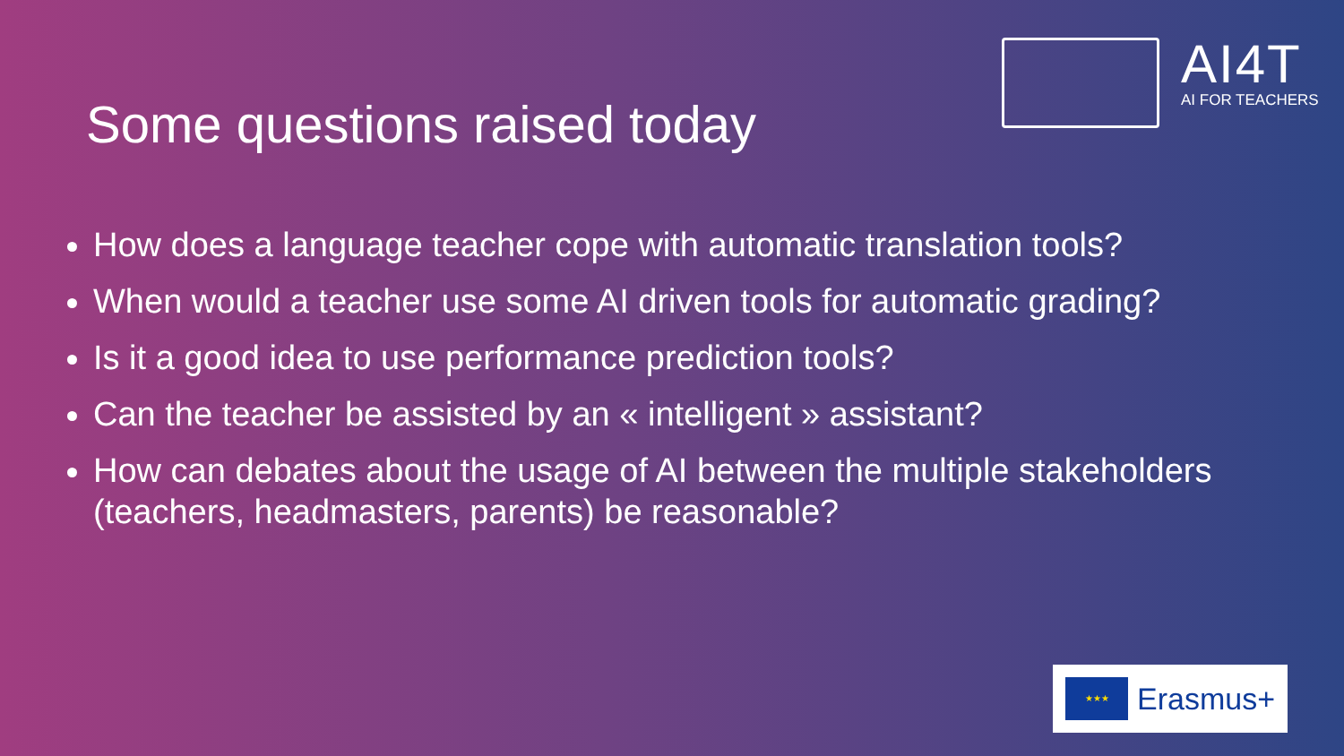AI4T
AI FOR TEACHERS
Some questions raised today
How does a language teacher cope with automatic translation tools?
When would a teacher use some AI driven tools for automatic grading?
Is it a good idea to use performance prediction tools?
Can the teacher be assisted by an « intelligent » assistant?
How can debates about the usage of AI between the multiple stakeholders (teachers, headmasters, parents) be reasonable?
★★★
Erasmus+